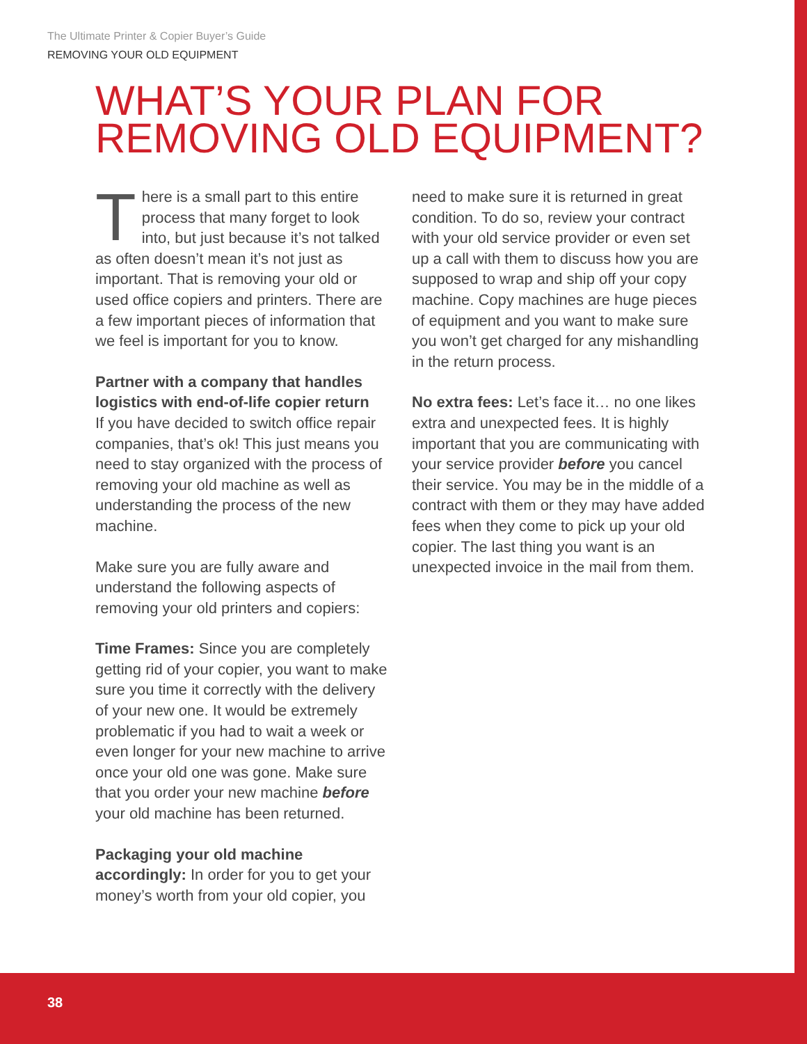The Ultimate Printer & Copier Buyer’s Guide
REMOVING YOUR OLD EQUIPMENT
WHAT’S YOUR PLAN FOR REMOVING OLD EQUIPMENT?
There is a small part to this entire process that many forget to look into, but just because it’s not talked as often doesn’t mean it’s not just as important. That is removing your old or used office copiers and printers. There are a few important pieces of information that we feel is important for you to know.
Partner with a company that handles logistics with end-of-life copier return
If you have decided to switch office repair companies, that’s ok! This just means you need to stay organized with the process of removing your old machine as well as understanding the process of the new machine.
Make sure you are fully aware and understand the following aspects of removing your old printers and copiers:
Time Frames: Since you are completely getting rid of your copier, you want to make sure you time it correctly with the delivery of your new one. It would be extremely problematic if you had to wait a week or even longer for your new machine to arrive once your old one was gone. Make sure that you order your new machine before your old machine has been returned.
Packaging your old machine accordingly: In order for you to get your money’s worth from your old copier, you
need to make sure it is returned in great condition. To do so, review your contract with your old service provider or even set up a call with them to discuss how you are supposed to wrap and ship off your copy machine. Copy machines are huge pieces of equipment and you want to make sure you won’t get charged for any mishandling in the return process.
No extra fees: Let’s face it… no one likes extra and unexpected fees. It is highly important that you are communicating with your service provider before you cancel their service. You may be in the middle of a contract with them or they may have added fees when they come to pick up your old copier. The last thing you want is an unexpected invoice in the mail from them.
38